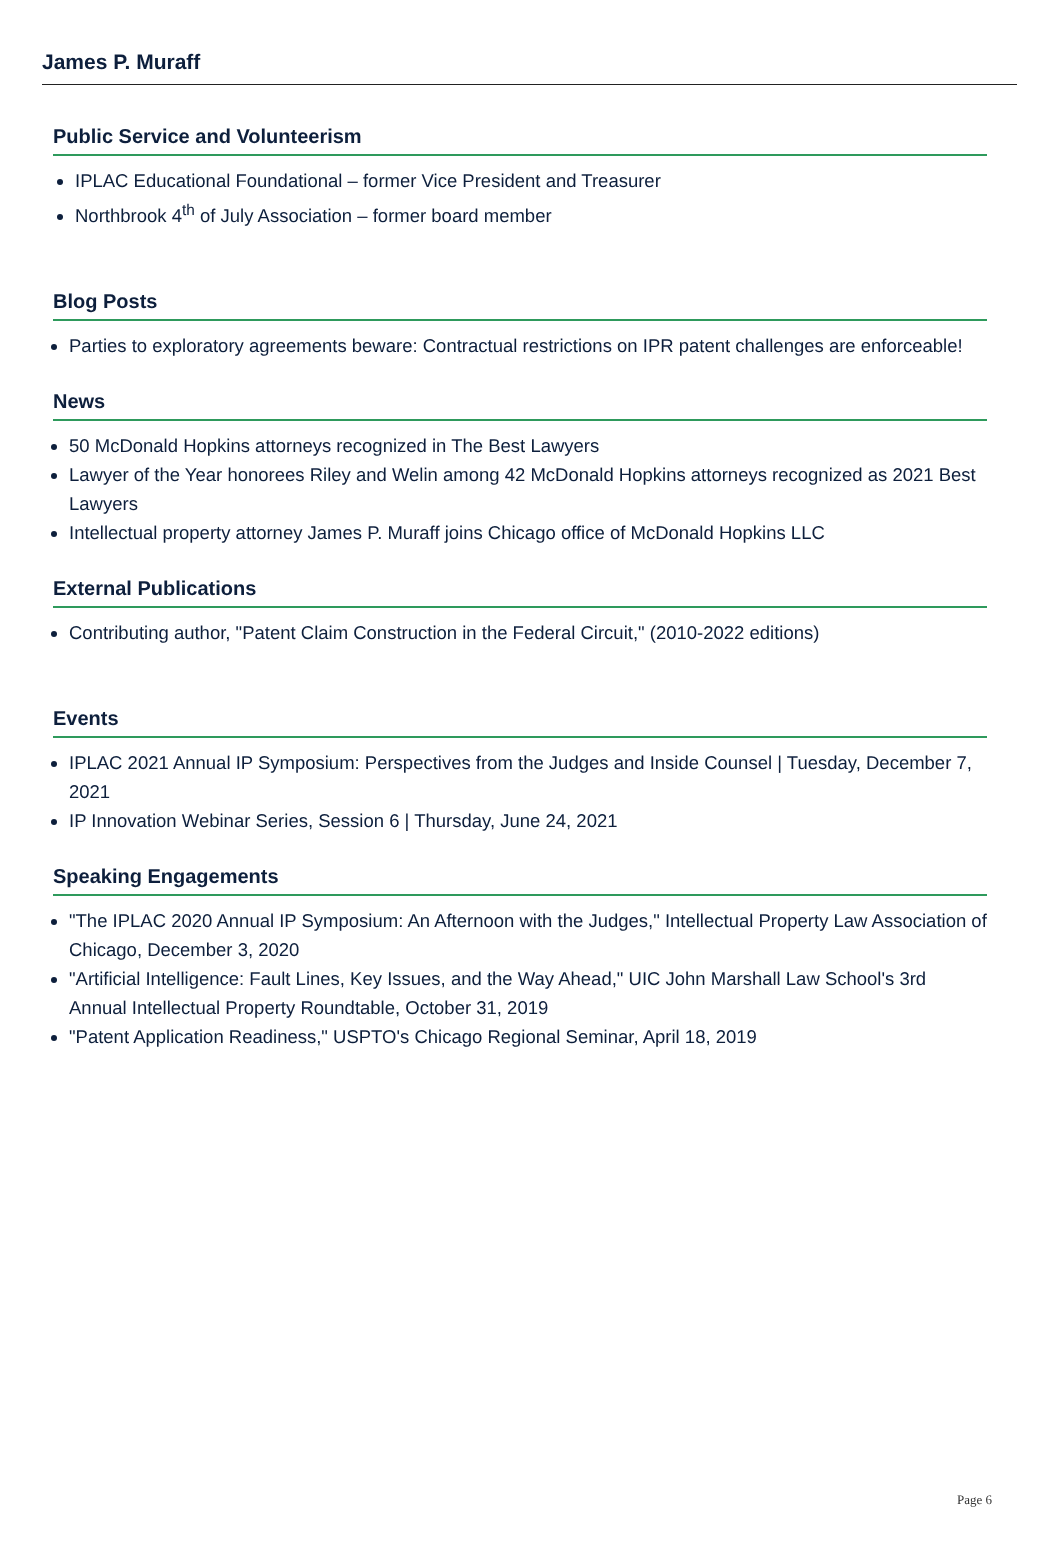James P. Muraff
Public Service and Volunteerism
IPLAC Educational Foundational – former Vice President and Treasurer
Northbrook 4<sup>th</sup> of July Association – former board member
Blog Posts
Parties to exploratory agreements beware: Contractual restrictions on IPR patent challenges are enforceable!
News
50 McDonald Hopkins attorneys recognized in The Best Lawyers
Lawyer of the Year honorees Riley and Welin among 42 McDonald Hopkins attorneys recognized as 2021 Best Lawyers
Intellectual property attorney James P. Muraff joins Chicago office of McDonald Hopkins LLC
External Publications
Contributing author, "Patent Claim Construction in the Federal Circuit," (2010-2022 editions)
Events
IPLAC 2021 Annual IP Symposium: Perspectives from the Judges and Inside Counsel | Tuesday, December 7, 2021
IP Innovation Webinar Series, Session 6 | Thursday, June 24, 2021
Speaking Engagements
"The IPLAC 2020 Annual IP Symposium: An Afternoon with the Judges," Intellectual Property Law Association of Chicago, December 3, 2020
"Artificial Intelligence: Fault Lines, Key Issues, and the Way Ahead," UIC John Marshall Law School's 3rd Annual Intellectual Property Roundtable, October 31, 2019
"Patent Application Readiness," USPTO's Chicago Regional Seminar, April 18, 2019
Page 6